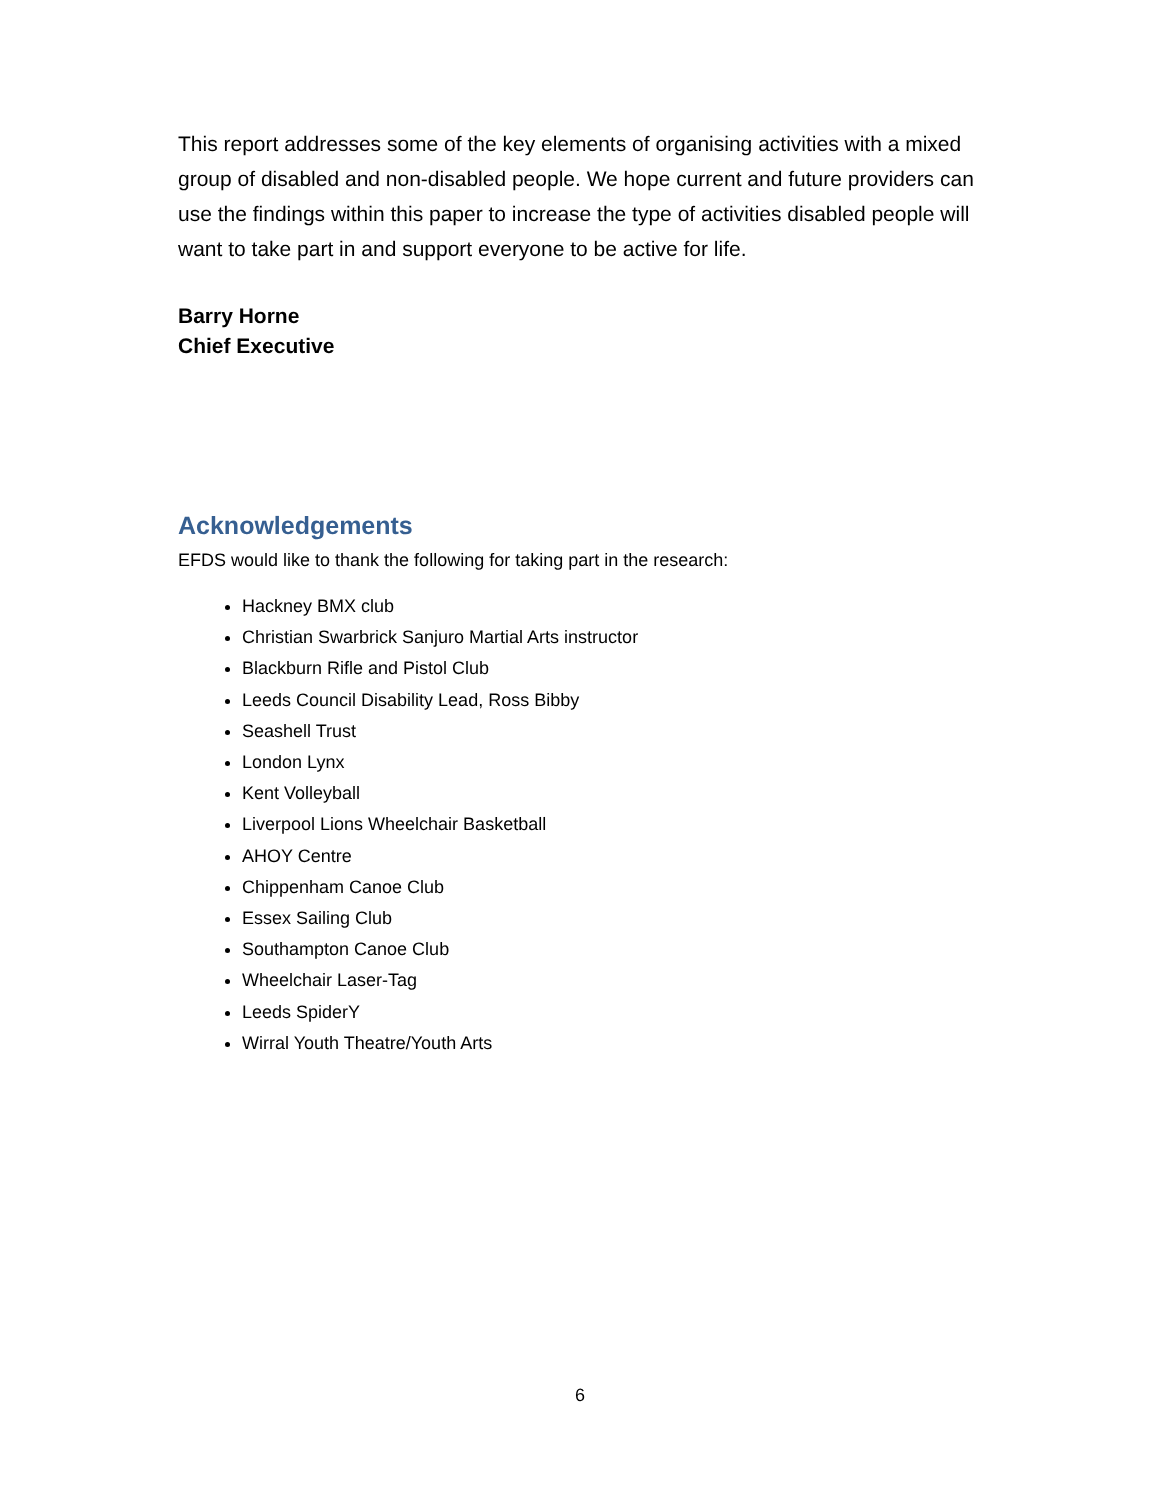This report addresses some of the key elements of organising activities with a mixed group of disabled and non-disabled people. We hope current and future providers can use the findings within this paper to increase the type of activities disabled people will want to take part in and support everyone to be active for life.
Barry Horne
Chief Executive
Acknowledgements
EFDS would like to thank the following for taking part in the research:
Hackney BMX club
Christian Swarbrick Sanjuro Martial Arts instructor
Blackburn Rifle and Pistol Club
Leeds Council Disability Lead, Ross Bibby
Seashell Trust
London Lynx
Kent Volleyball
Liverpool Lions Wheelchair Basketball
AHOY Centre
Chippenham Canoe Club
Essex Sailing Club
Southampton Canoe Club
Wheelchair Laser-Tag
Leeds SpiderY
Wirral Youth Theatre/Youth Arts
6